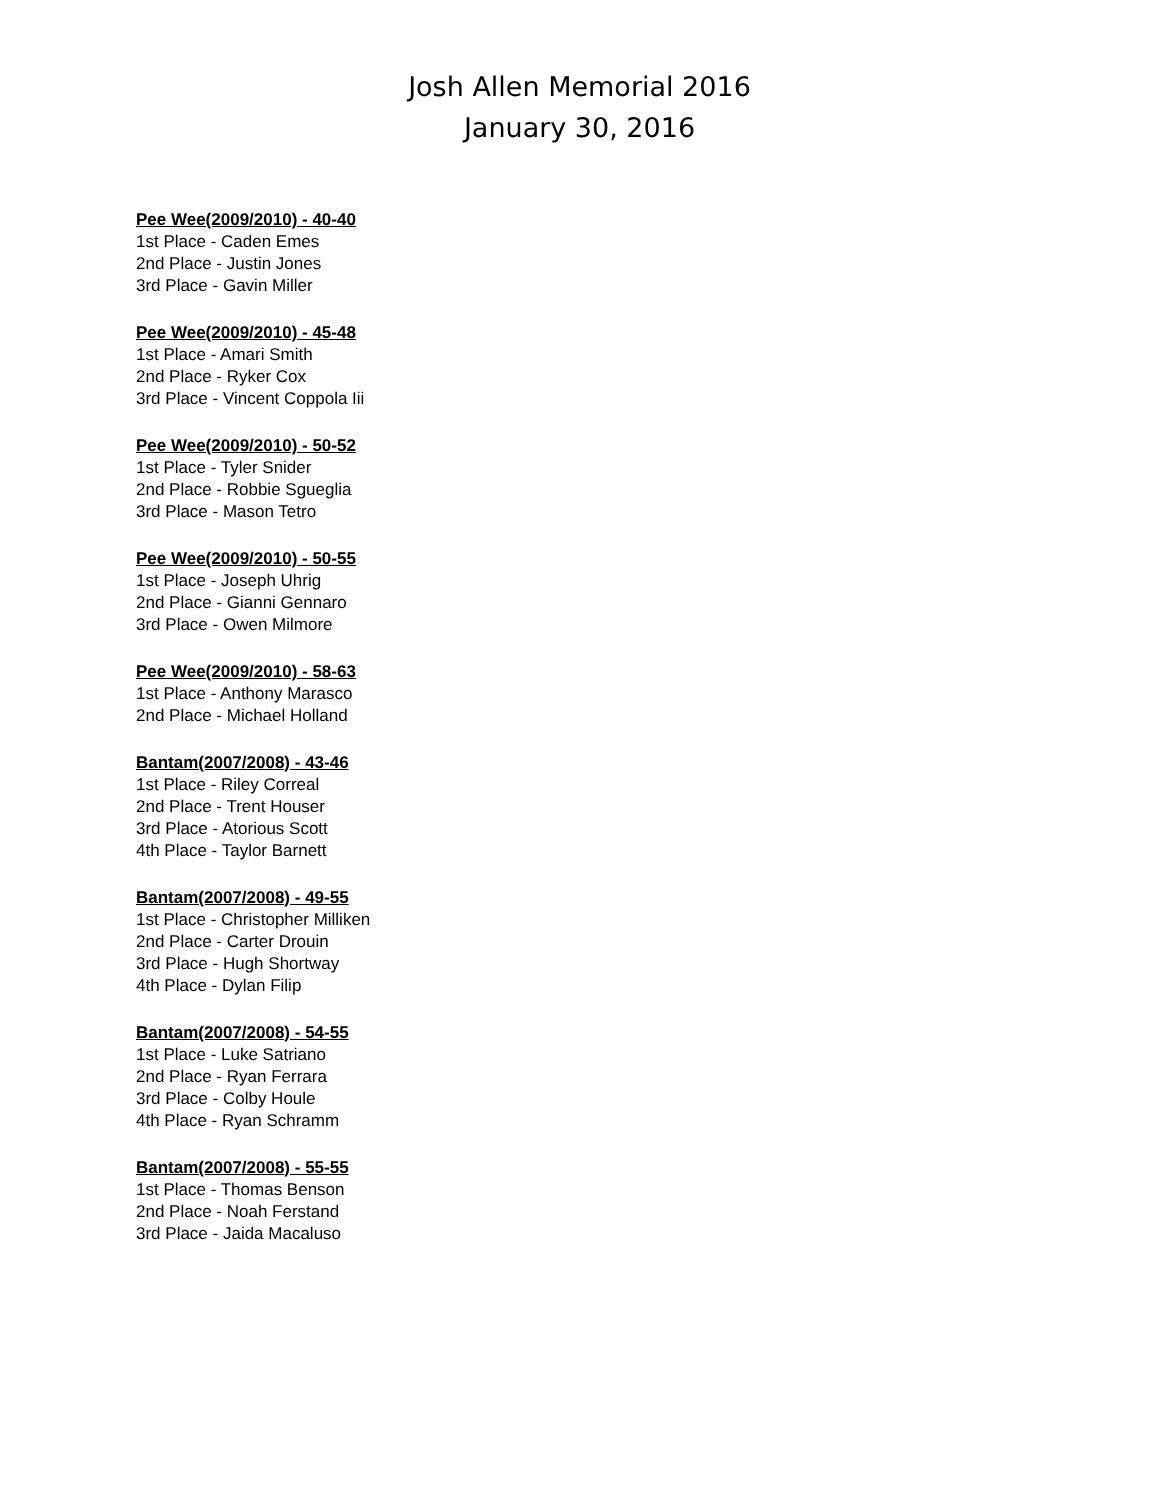Josh Allen Memorial 2016
January 30, 2016
Pee Wee(2009/2010) - 40-40
1st Place - Caden Emes
2nd Place - Justin Jones
3rd Place - Gavin Miller
Pee Wee(2009/2010) - 45-48
1st Place - Amari Smith
2nd Place - Ryker Cox
3rd Place - Vincent Coppola Iii
Pee Wee(2009/2010) - 50-52
1st Place - Tyler Snider
2nd Place - Robbie Sgueglia
3rd Place - Mason Tetro
Pee Wee(2009/2010) - 50-55
1st Place - Joseph Uhrig
2nd Place - Gianni Gennaro
3rd Place - Owen Milmore
Pee Wee(2009/2010) - 58-63
1st Place - Anthony Marasco
2nd Place - Michael Holland
Bantam(2007/2008) - 43-46
1st Place - Riley Correal
2nd Place - Trent Houser
3rd Place - Atorious Scott
4th Place - Taylor Barnett
Bantam(2007/2008) - 49-55
1st Place - Christopher Milliken
2nd Place - Carter Drouin
3rd Place - Hugh Shortway
4th Place - Dylan Filip
Bantam(2007/2008) - 54-55
1st Place - Luke Satriano
2nd Place - Ryan Ferrara
3rd Place - Colby Houle
4th Place - Ryan Schramm
Bantam(2007/2008) - 55-55
1st Place - Thomas Benson
2nd Place - Noah Ferstand
3rd Place - Jaida Macaluso